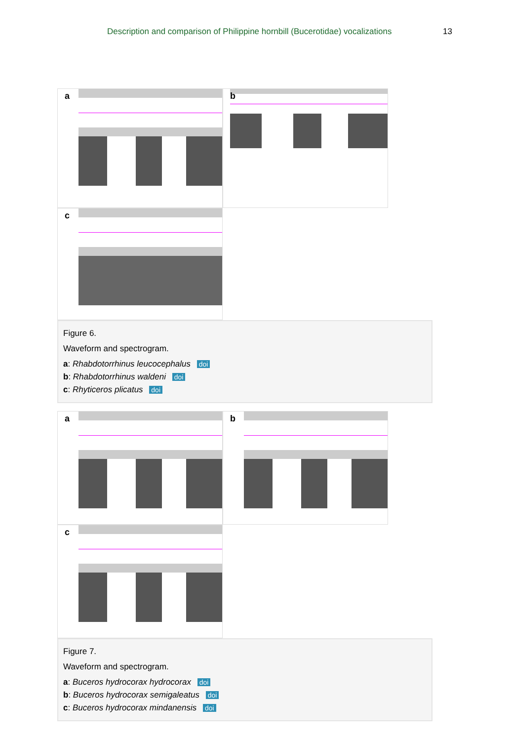Description and comparison of Philippine hornbill (Bucerotidae) vocalizations 13
a
b
c
Figure 6.
Waveform and spectrogram.
a: Rhabdotorrhinus leucocephalus doi
b: Rhabdotorrhinus waldeni doi
c: Rhyticeros plicatus doi
a
b
c
Figure 7.
Waveform and spectrogram.
a: Buceros hydrocorax hydrocorax doi
b: Buceros hydrocorax semigaleatus doi
c: Buceros hydrocorax mindanensis doi